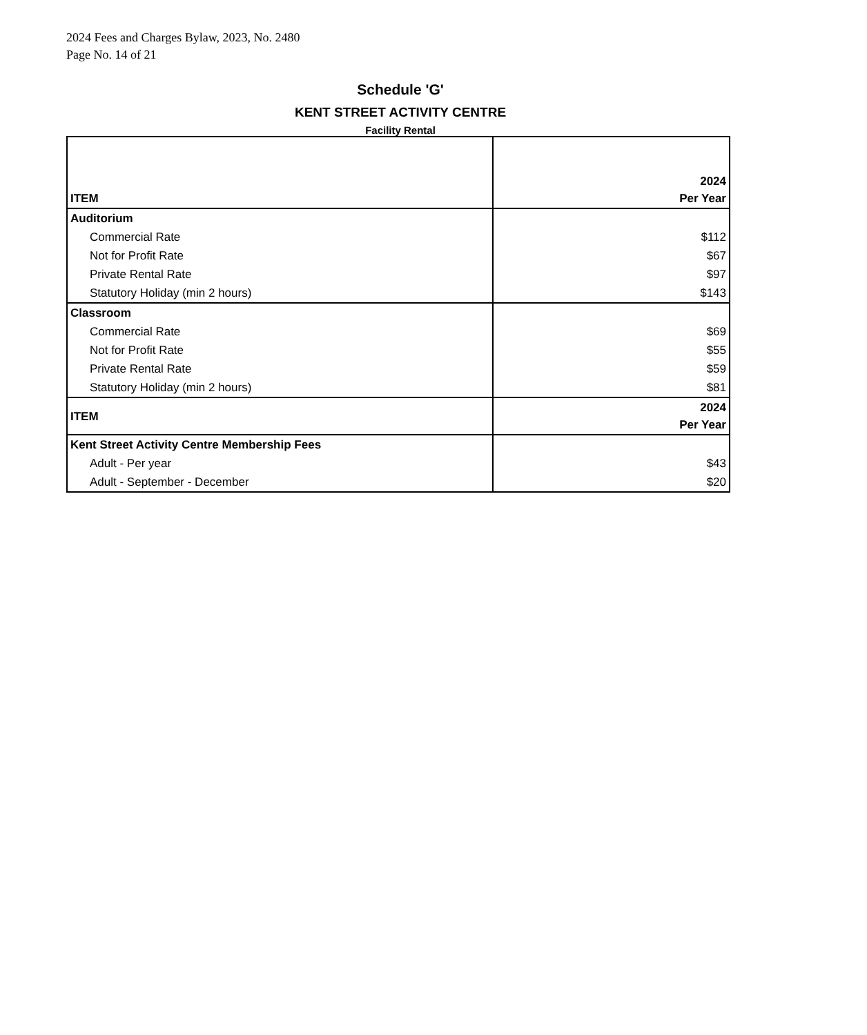2024 Fees and Charges Bylaw, 2023, No. 2480
Page No. 14 of 21
Schedule 'G'
KENT STREET ACTIVITY CENTRE
Facility Rental
| ITEM | 2024 Per Year |
| --- | --- |
| Auditorium | |
| Commercial Rate | $112 |
| Not for Profit Rate | $67 |
| Private Rental Rate | $97 |
| Statutory Holiday (min 2 hours) | $143 |
| Classroom | |
| Commercial Rate | $69 |
| Not for Profit Rate | $55 |
| Private Rental Rate | $59 |
| Statutory Holiday (min 2 hours) | $81 |
| ITEM | 2024 Per Year |
| Kent Street Activity Centre Membership Fees | |
| Adult - Per year | $43 |
| Adult - September - December | $20 |